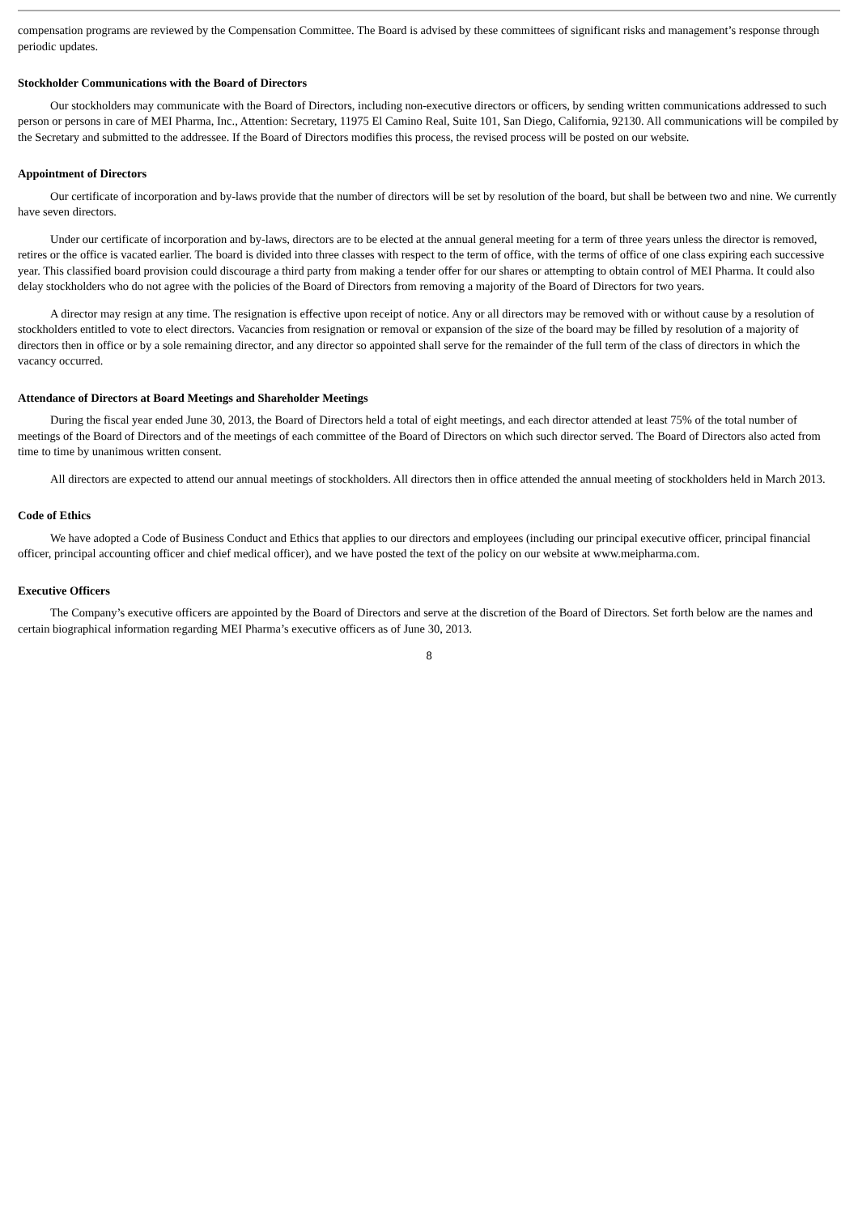compensation programs are reviewed by the Compensation Committee. The Board is advised by these committees of significant risks and management’s response through periodic updates.
Stockholder Communications with the Board of Directors
Our stockholders may communicate with the Board of Directors, including non-executive directors or officers, by sending written communications addressed to such person or persons in care of MEI Pharma, Inc., Attention: Secretary, 11975 El Camino Real, Suite 101, San Diego, California, 92130. All communications will be compiled by the Secretary and submitted to the addressee. If the Board of Directors modifies this process, the revised process will be posted on our website.
Appointment of Directors
Our certificate of incorporation and by-laws provide that the number of directors will be set by resolution of the board, but shall be between two and nine. We currently have seven directors.
Under our certificate of incorporation and by-laws, directors are to be elected at the annual general meeting for a term of three years unless the director is removed, retires or the office is vacated earlier. The board is divided into three classes with respect to the term of office, with the terms of office of one class expiring each successive year. This classified board provision could discourage a third party from making a tender offer for our shares or attempting to obtain control of MEI Pharma. It could also delay stockholders who do not agree with the policies of the Board of Directors from removing a majority of the Board of Directors for two years.
A director may resign at any time. The resignation is effective upon receipt of notice. Any or all directors may be removed with or without cause by a resolution of stockholders entitled to vote to elect directors. Vacancies from resignation or removal or expansion of the size of the board may be filled by resolution of a majority of directors then in office or by a sole remaining director, and any director so appointed shall serve for the remainder of the full term of the class of directors in which the vacancy occurred.
Attendance of Directors at Board Meetings and Shareholder Meetings
During the fiscal year ended June 30, 2013, the Board of Directors held a total of eight meetings, and each director attended at least 75% of the total number of meetings of the Board of Directors and of the meetings of each committee of the Board of Directors on which such director served. The Board of Directors also acted from time to time by unanimous written consent.
All directors are expected to attend our annual meetings of stockholders. All directors then in office attended the annual meeting of stockholders held in March 2013.
Code of Ethics
We have adopted a Code of Business Conduct and Ethics that applies to our directors and employees (including our principal executive officer, principal financial officer, principal accounting officer and chief medical officer), and we have posted the text of the policy on our website at www.meipharma.com.
Executive Officers
The Company’s executive officers are appointed by the Board of Directors and serve at the discretion of the Board of Directors. Set forth below are the names and certain biographical information regarding MEI Pharma’s executive officers as of June 30, 2013.
8